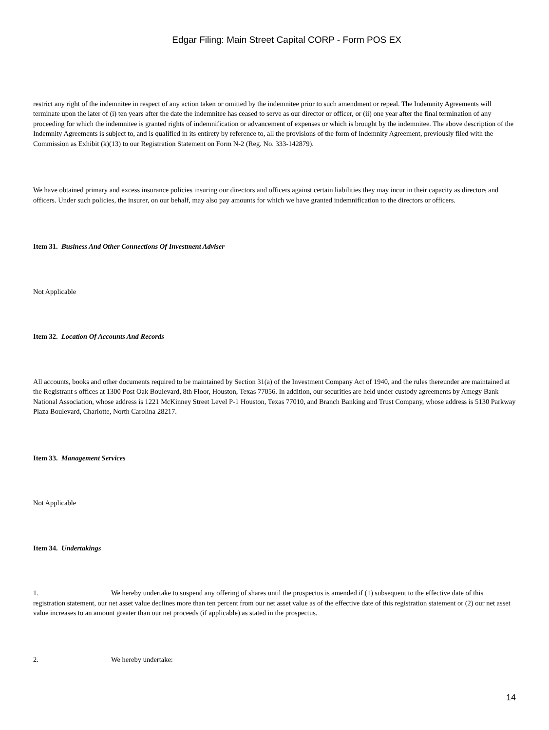Edgar Filing: Main Street Capital CORP - Form POS EX
restrict any right of the indemnitee in respect of any action taken or omitted by the indemnitee prior to such amendment or repeal. The Indemnity Agreements will terminate upon the later of (i) ten years after the date the indemnitee has ceased to serve as our director or officer, or (ii) one year after the final termination of any proceeding for which the indemnitee is granted rights of indemnification or advancement of expenses or which is brought by the indemnitee. The above description of the Indemnity Agreements is subject to, and is qualified in its entirety by reference to, all the provisions of the form of Indemnity Agreement, previously filed with the Commission as Exhibit (k)(13) to our Registration Statement on Form N-2 (Reg. No. 333-142879).
We have obtained primary and excess insurance policies insuring our directors and officers against certain liabilities they may incur in their capacity as directors and officers. Under such policies, the insurer, on our behalf, may also pay amounts for which we have granted indemnification to the directors or officers.
Item 31. Business And Other Connections Of Investment Adviser
Not Applicable
Item 32. Location Of Accounts And Records
All accounts, books and other documents required to be maintained by Section 31(a) of the Investment Company Act of 1940, and the rules thereunder are maintained at the Registrant s offices at 1300 Post Oak Boulevard, 8th Floor, Houston, Texas 77056. In addition, our securities are held under custody agreements by Amegy Bank National Association, whose address is 1221 McKinney Street Level P-1 Houston, Texas 77010, and Branch Banking and Trust Company, whose address is 5130 Parkway Plaza Boulevard, Charlotte, North Carolina 28217.
Item 33. Management Services
Not Applicable
Item 34. Undertakings
1. We hereby undertake to suspend any offering of shares until the prospectus is amended if (1) subsequent to the effective date of this registration statement, our net asset value declines more than ten percent from our net asset value as of the effective date of this registration statement or (2) our net asset value increases to an amount greater than our net proceeds (if applicable) as stated in the prospectus.
2. We hereby undertake:
14